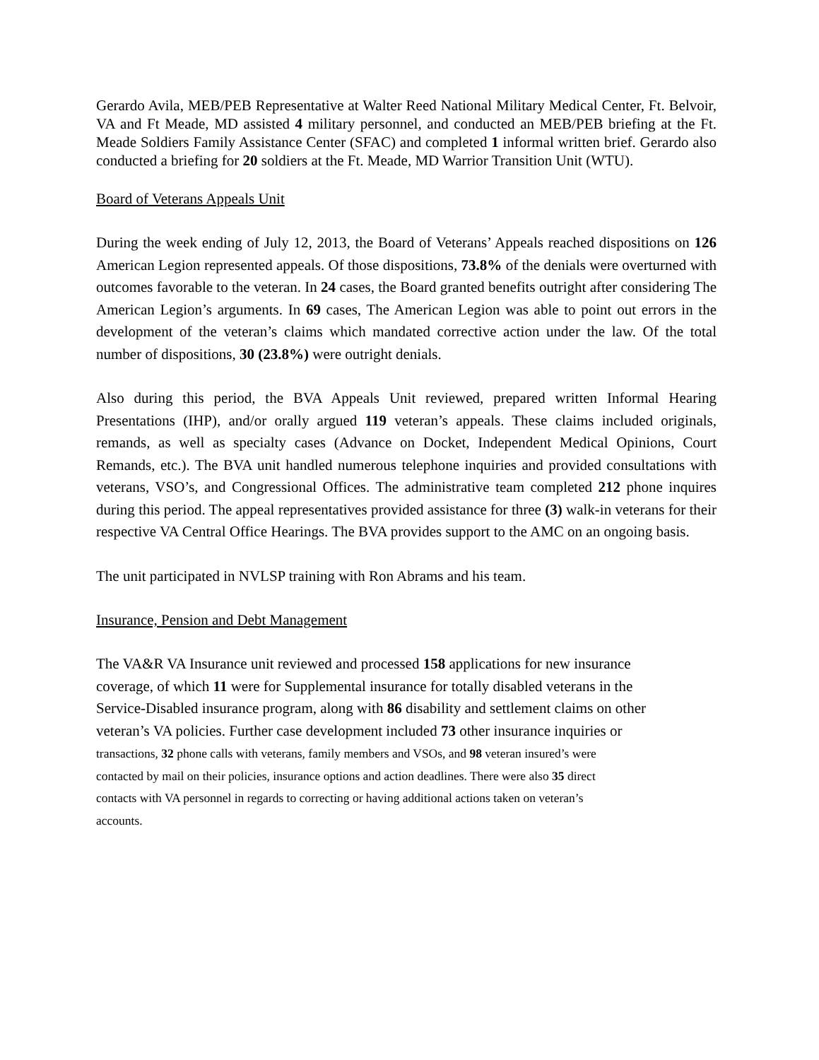Gerardo Avila, MEB/PEB Representative at Walter Reed National Military Medical Center, Ft. Belvoir, VA and Ft Meade, MD assisted 4 military personnel, and conducted an MEB/PEB briefing at the Ft. Meade Soldiers Family Assistance Center (SFAC) and completed 1 informal written brief. Gerardo also conducted a briefing for 20 soldiers at the Ft. Meade, MD Warrior Transition Unit (WTU).
Board of Veterans Appeals Unit
During the week ending of July 12, 2013, the Board of Veterans’ Appeals reached dispositions on 126 American Legion represented appeals. Of those dispositions, 73.8% of the denials were overturned with outcomes favorable to the veteran. In 24 cases, the Board granted benefits outright after considering The American Legion’s arguments. In 69 cases, The American Legion was able to point out errors in the development of the veteran’s claims which mandated corrective action under the law. Of the total number of dispositions, 30 (23.8%) were outright denials.
Also during this period, the BVA Appeals Unit reviewed, prepared written Informal Hearing Presentations (IHP), and/or orally argued 119 veteran’s appeals. These claims included originals, remands, as well as specialty cases (Advance on Docket, Independent Medical Opinions, Court Remands, etc.). The BVA unit handled numerous telephone inquiries and provided consultations with veterans, VSO’s, and Congressional Offices. The administrative team completed 212 phone inquires during this period. The appeal representatives provided assistance for three (3) walk-in veterans for their respective VA Central Office Hearings. The BVA provides support to the AMC on an ongoing basis.
The unit participated in NVLSP training with Ron Abrams and his team.
Insurance, Pension and Debt Management
The VA&R VA Insurance unit reviewed and processed 158 applications for new insurance
coverage, of which 11 were for Supplemental insurance for totally disabled veterans in the
Service-Disabled insurance program, along with 86 disability and settlement claims on other
veteran’s VA policies. Further case development included 73 other insurance inquiries or
transactions, 32 phone calls with veterans, family members and VSOs, and 98 veteran insured’s were
contacted by mail on their policies, insurance options and action deadlines. There were also 35 direct
contacts with VA personnel in regards to correcting or having additional actions taken on veteran’s
accounts.